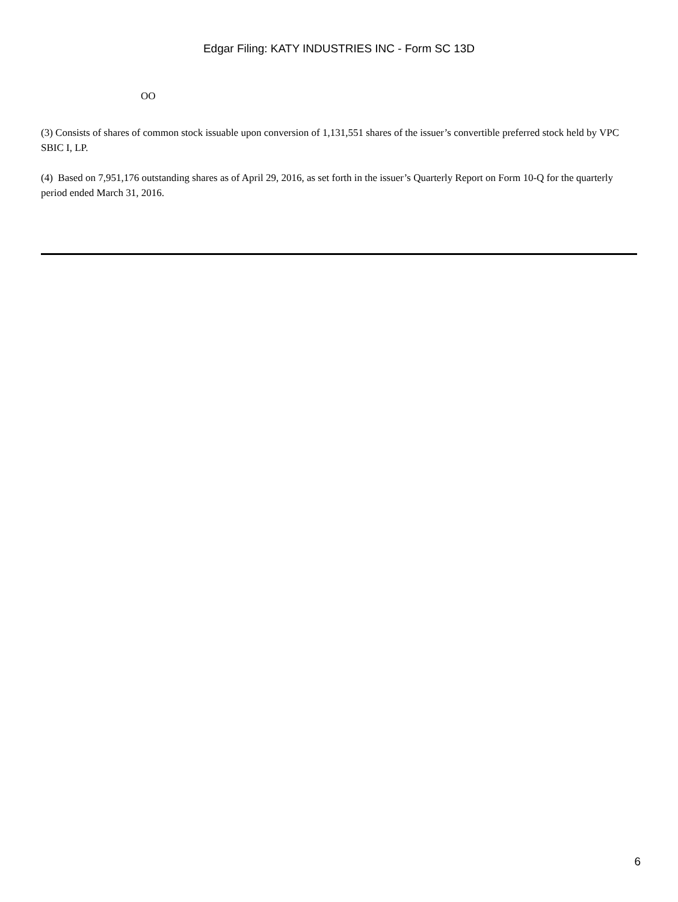Edgar Filing: KATY INDUSTRIES INC - Form SC 13D
OO
(3) Consists of shares of common stock issuable upon conversion of 1,131,551 shares of the issuer’s convertible preferred stock held by VPC SBIC I, LP.
(4) Based on 7,951,176 outstanding shares as of April 29, 2016, as set forth in the issuer’s Quarterly Report on Form 10-Q for the quarterly period ended March 31, 2016.
6